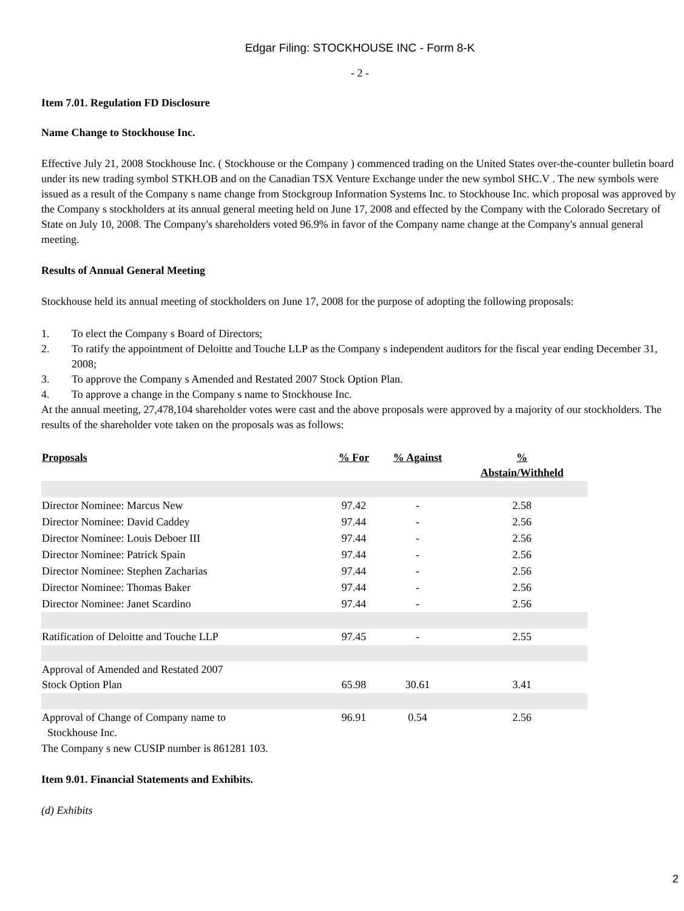Edgar Filing: STOCKHOUSE INC - Form 8-K
- 2 -
Item 7.01. Regulation FD Disclosure
Name Change to Stockhouse Inc.
Effective July 21, 2008 Stockhouse Inc. ( Stockhouse or the Company ) commenced trading on the United States over-the-counter bulletin board under its new trading symbol STKH.OB and on the Canadian TSX Venture Exchange under the new symbol SHC.V . The new symbols were issued as a result of the Company s name change from Stockgroup Information Systems Inc. to Stockhouse Inc. which proposal was approved by the Company s stockholders at its annual general meeting held on June 17, 2008 and effected by the Company with the Colorado Secretary of State on July 10, 2008. The Company's shareholders voted 96.9% in favor of the Company name change at the Company's annual general meeting.
Results of Annual General Meeting
Stockhouse held its annual meeting of stockholders on June 17, 2008 for the purpose of adopting the following proposals:
1. To elect the Company s Board of Directors;
2. To ratify the appointment of Deloitte and Touche LLP as the Company s independent auditors for the fiscal year ending December 31, 2008;
3. To approve the Company s Amended and Restated 2007 Stock Option Plan.
4. To approve a change in the Company s name to Stockhouse Inc.
At the annual meeting, 27,478,104 shareholder votes were cast and the above proposals were approved by a majority of our stockholders. The results of the shareholder vote taken on the proposals was as follows:
| Proposals | % For | % Against | % Abstain/Withheld |
| --- | --- | --- | --- |
| Director Nominee: Marcus New | 97.42 | - | 2.58 |
| Director Nominee: David Caddey | 97.44 | - | 2.56 |
| Director Nominee: Louis Deboer III | 97.44 | - | 2.56 |
| Director Nominee: Patrick Spain | 97.44 | - | 2.56 |
| Director Nominee: Stephen Zacharias | 97.44 | - | 2.56 |
| Director Nominee: Thomas Baker | 97.44 | - | 2.56 |
| Director Nominee: Janet Scardino | 97.44 | - | 2.56 |
| Ratification of Deloitte and Touche LLP | 97.45 | - | 2.55 |
| Approval of Amended and Restated 2007 Stock Option Plan | 65.98 | 30.61 | 3.41 |
| Approval of Change of Company name to Stockhouse Inc. | 96.91 | 0.54 | 2.56 |
The Company s new CUSIP number is 861281 103.
Item 9.01. Financial Statements and Exhibits.
(d) Exhibits
2